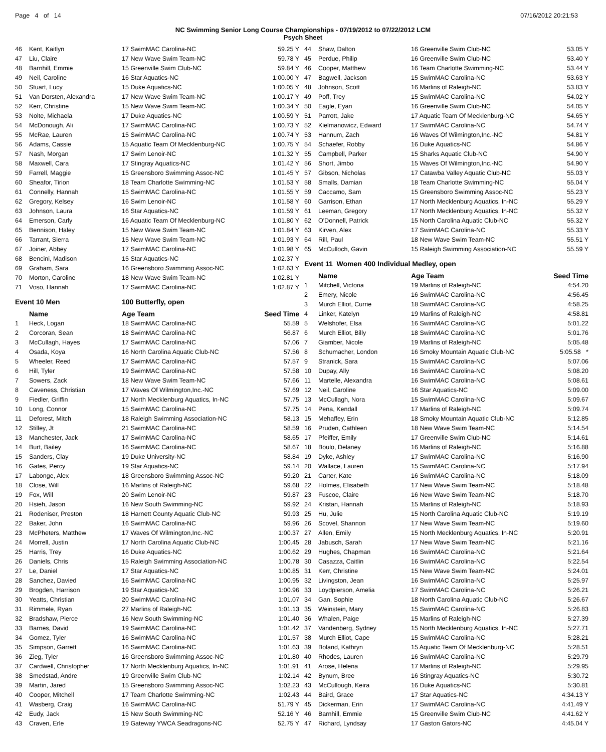Page 4 of 14 07/16/2012 20:21:53
NC Swimming Senior Long Course Championships - 07/19/2012 to 07/22/2012 LCM
Psych Sheet
| 46 | Kent, Kaitlyn | 17 SwimMAC Carolina-NC | 59.25 Y |
| 47 | Liu, Claire | 17 New Wave Swim Team-NC | 59.78 Y |
| 48 | Barnhill, Emmie | 15 Greenville Swim Club-NC | 59.84 Y |
| 49 | Neil, Caroline | 16 Star Aquatics-NC | 1:00.00 Y |
| 50 | Stuart, Lucy | 15 Duke Aquatics-NC | 1:00.05 Y |
| 51 | Van Dorsten, Alexandra | 17 New Wave Swim Team-NC | 1:00.17 Y |
| 52 | Kerr, Christine | 15 New Wave Swim Team-NC | 1:00.34 Y |
| 53 | Nolte, Michaela | 17 Duke Aquatics-NC | 1:00.59 Y |
| 54 | McDonough, Ali | 17 SwimMAC Carolina-NC | 1:00.73 Y |
| 55 | McRae, Lauren | 15 SwimMAC Carolina-NC | 1:00.74 Y |
| 56 | Adams, Cassie | 15 Aquatic Team Of Mecklenburg-NC | 1:00.75 Y |
| 57 | Nash, Morgan | 17 Swim Lenoir-NC | 1:01.32 Y |
| 58 | Maxwell, Cara | 17 Stingray Aquatics-NC | 1:01.42 Y |
| 59 | Farrell, Maggie | 15 Greensboro Swimming Assoc-NC | 1:01.45 Y |
| 60 | Sheafor, Tirion | 18 Team Charlotte Swimming-NC | 1:01.53 Y |
| 61 | Connelly, Hannah | 15 SwimMAC Carolina-NC | 1:01.55 Y |
| 62 | Gregory, Kelsey | 16 Swim Lenoir-NC | 1:01.58 Y |
| 63 | Johnson, Laura | 16 Star Aquatics-NC | 1:01.59 Y |
| 64 | Emerson, Carly | 16 Aquatic Team Of Mecklenburg-NC | 1:01.80 Y |
| 65 | Bennison, Haley | 15 New Wave Swim Team-NC | 1:01.84 Y |
| 66 | Tarrant, Sierra | 15 New Wave Swim Team-NC | 1:01.93 Y |
| 67 | Joiner, Abbey | 17 SwimMAC Carolina-NC | 1:01.98 Y |
| 68 | Bencini, Madison | 15 Star Aquatics-NC | 1:02.37 Y |
| 69 | Graham, Sara | 16 Greensboro Swimming Assoc-NC | 1:02.63 Y |
| 70 | Morton, Caroline | 18 New Wave Swim Team-NC | 1:02.81 Y |
| 71 | Voso, Hannah | 17 SwimMAC Carolina-NC | 1:02.87 Y |
| Event 10 Men | | 100 Butterfly, open | |
| | Name | Age Team | Seed Time |
| 1 | Heck, Logan | 18 SwimMAC Carolina-NC | 55.59 |
| 2 | Corcoran, Sean | 18 SwimMAC Carolina-NC | 56.87 |
| 3 | McCullagh, Hayes | 17 SwimMAC Carolina-NC | 57.06 |
| 4 | Osada, Koya | 16 North Carolina Aquatic Club-NC | 57.56 |
| 5 | Wheeler, Reed | 17 SwimMAC Carolina-NC | 57.57 |
| 6 | Hill, Tyler | 19 SwimMAC Carolina-NC | 57.58 |
| 7 | Sowers, Zack | 18 New Wave Swim Team-NC | 57.66 |
| 8 | Caveness, Christian | 17 Waves Of Wilmington,Inc.-NC | 57.69 |
| 9 | Fiedler, Griffin | 17 North Mecklenburg Aquatics, In-NC | 57.75 |
| 10 | Long, Connor | 15 SwimMAC Carolina-NC | 57.75 |
| 11 | Deforest, Mitch | 18 Raleigh Swimming Association-NC | 58.13 |
| 12 | Stilley, Jt | 21 SwimMAC Carolina-NC | 58.59 |
| 13 | Manchester, Jack | 17 SwimMAC Carolina-NC | 58.65 |
| 14 | Burt, Bailey | 16 SwimMAC Carolina-NC | 58.67 |
| 15 | Sanders, Clay | 19 Duke University-NC | 58.84 |
| 16 | Gates, Percy | 19 Star Aquatics-NC | 59.14 |
| 17 | Labonge, Alex | 18 Greensboro Swimming Assoc-NC | 59.20 |
| 18 | Close, Will | 16 Marlins of Raleigh-NC | 59.68 |
| 19 | Fox, Will | 20 Swim Lenoir-NC | 59.87 |
| 20 | Hsieh, Jason | 16 New South Swimming-NC | 59.92 |
| 21 | Rodeniser, Preston | 18 Harnett County Aquatic Club-NC | 59.93 |
| 22 | Baker, John | 16 SwimMAC Carolina-NC | 59.96 |
| 23 | McPheters, Matthew | 17 Waves Of Wilmington,Inc.-NC | 1:00.37 |
| 24 | Morrell, Justin | 17 North Carolina Aquatic Club-NC | 1:00.45 |
| 25 | Harris, Trey | 16 Duke Aquatics-NC | 1:00.62 |
| 26 | Daniels, Chris | 15 Raleigh Swimming Association-NC | 1:00.78 |
| 27 | Le, Daniel | 17 Star Aquatics-NC | 1:00.85 |
| 28 | Sanchez, Davied | 16 SwimMAC Carolina-NC | 1:00.95 |
| 29 | Brogden, Harrison | 19 Star Aquatics-NC | 1:00.96 |
| 30 | Yeatts, Christian | 20 SwimMAC Carolina-NC | 1:01.07 |
| 31 | Rimmele, Ryan | 27 Marlins of Raleigh-NC | 1:01.13 |
| 32 | Bradshaw, Pierce | 16 New South Swimming-NC | 1:01.40 |
| 33 | Barnes, David | 19 SwimMAC Carolina-NC | 1:01.42 |
| 34 | Gomez, Tyler | 16 SwimMAC Carolina-NC | 1:01.57 |
| 35 | Simpson, Garrett | 16 SwimMAC Carolina-NC | 1:01.63 |
| 36 | Zieg, Tyler | 16 Greensboro Swimming Assoc-NC | 1:01.80 |
| 37 | Cardwell, Christopher | 17 North Mecklenburg Aquatics, In-NC | 1:01.91 |
| 38 | Smedstad, Andre | 19 Greenville Swim Club-NC | 1:02.14 |
| 39 | Martin, Jared | 15 Greensboro Swimming Assoc-NC | 1:02.23 |
| 40 | Cooper, Mitchell | 17 Team Charlotte Swimming-NC | 1:02.43 |
| 41 | Wasberg, Craig | 16 SwimMAC Carolina-NC | 51.79 Y |
| 42 | Eudy, Jack | 15 New South Swimming-NC | 52.16 Y |
| 43 | Craven, Erle | 19 Gateway YWCA Seadragons-NC | 52.75 Y |
| 44 | Shaw, Dalton | 16 Greenville Swim Club-NC | 53.05 Y |
| 45 | Perdue, Philip | 16 Greenville Swim Club-NC | 53.40 Y |
| 46 | Cooper, Matthew | 16 Team Charlotte Swimming-NC | 53.44 Y |
| 47 | Bagwell, Jackson | 15 SwimMAC Carolina-NC | 53.63 Y |
| 48 | Johnson, Scott | 16 Marlins of Raleigh-NC | 53.83 Y |
| 49 | Poff, Trey | 15 SwimMAC Carolina-NC | 54.02 Y |
| 50 | Eagle, Eyan | 16 Greenville Swim Club-NC | 54.05 Y |
| 51 | Parrott, Jake | 17 Aquatic Team Of Mecklenburg-NC | 54.65 Y |
| 52 | Kielmanowicz, Edward | 17 SwimMAC Carolina-NC | 54.74 Y |
| 53 | Hannum, Zach | 16 Waves Of Wilmington,Inc.-NC | 54.81 Y |
| 54 | Schaefer, Robby | 16 Duke Aquatics-NC | 54.86 Y |
| 55 | Campbell, Parker | 15 Sharks Aquatic Club-NC | 54.90 Y |
| 56 | Short, Jimbo | 15 Waves Of Wilmington,Inc.-NC | 54.90 Y |
| 57 | Gibson, Nicholas | 17 Catawba Valley Aquatic Club-NC | 55.03 Y |
| 58 | Smalls, Damian | 18 Team Charlotte Swimming-NC | 55.04 Y |
| 59 | Caccamo, Sam | 15 Greensboro Swimming Assoc-NC | 55.23 Y |
| 60 | Garrison, Ethan | 17 North Mecklenburg Aquatics, In-NC | 55.29 Y |
| 61 | Leeman, Gregory | 17 North Mecklenburg Aquatics, In-NC | 55.32 Y |
| 62 | O'Donnell, Patrick | 15 North Carolina Aquatic Club-NC | 55.32 Y |
| 63 | Kirven, Alex | 17 SwimMAC Carolina-NC | 55.33 Y |
| 64 | Rill, Paul | 18 New Wave Swim Team-NC | 55.51 Y |
| 65 | McCulloch, Gavin | 15 Raleigh Swimming Association-NC | 55.59 Y |
| Event 11 Women 400 Individual Medley, open | | | |
| | Name | Age Team | Seed Time |
| 1 | Mitchell, Victoria | 19 Marlins of Raleigh-NC | 4:54.20 |
| 2 | Emery, Nicole | 16 SwimMAC Carolina-NC | 4:56.45 |
| 3 | Murch Elliot, Currie | 18 SwimMAC Carolina-NC | 4:58.25 |
| 4 | Linker, Katelyn | 19 Marlins of Raleigh-NC | 4:58.81 |
| 5 | Welshofer, Elsa | 16 SwimMAC Carolina-NC | 5:01.22 |
| 6 | Murch Elliot, Billy | 18 SwimMAC Carolina-NC | 5:01.76 |
| 7 | Giamber, Nicole | 19 Marlins of Raleigh-NC | 5:05.48 |
| 8 | Schumacher, London | 16 Smoky Mountain Aquatic Club-NC | 5:05.58 * |
| 9 | Stranick, Sara | 15 SwimMAC Carolina-NC | 5:07.06 |
| 10 | Dupay, Ally | 16 SwimMAC Carolina-NC | 5:08.20 |
| 11 | Martelle, Alexandra | 16 SwimMAC Carolina-NC | 5:08.61 |
| 12 | Neil, Caroline | 16 Star Aquatics-NC | 5:09.00 |
| 13 | McCullagh, Nora | 15 SwimMAC Carolina-NC | 5:09.67 |
| 14 | Pena, Kendall | 17 Marlins of Raleigh-NC | 5:09.74 |
| 15 | Mehaffey, Erin | 18 Smoky Mountain Aquatic Club-NC | 5:12.85 |
| 16 | Pruden, Cathleen | 18 New Wave Swim Team-NC | 5:14.54 |
| 17 | Pfeiffer, Emily | 17 Greenville Swim Club-NC | 5:14.61 |
| 18 | Boulo, Delaney | 16 Marlins of Raleigh-NC | 5:16.88 |
| 19 | Dyke, Ashley | 17 SwimMAC Carolina-NC | 5:16.90 |
| 20 | Wallace, Lauren | 15 SwimMAC Carolina-NC | 5:17.94 |
| 21 | Carter, Kate | 16 SwimMAC Carolina-NC | 5:18.09 |
| 22 | Holmes, Elisabeth | 17 New Wave Swim Team-NC | 5:18.48 |
| 23 | Fuscoe, Claire | 16 New Wave Swim Team-NC | 5:18.70 |
| 24 | Kristan, Hannah | 15 Marlins of Raleigh-NC | 5:18.93 |
| 25 | Hu, Julie | 15 North Carolina Aquatic Club-NC | 5:19.19 |
| 26 | Scovel, Shannon | 17 New Wave Swim Team-NC | 5:19.60 |
| 27 | Allen, Emily | 15 North Mecklenburg Aquatics, In-NC | 5:20.91 |
| 28 | Jabusch, Sarah | 17 New Wave Swim Team-NC | 5:21.16 |
| 29 | Hughes, Chapman | 16 SwimMAC Carolina-NC | 5:21.64 |
| 30 | Casazza, Caitlin | 16 SwimMAC Carolina-NC | 5:22.54 |
| 31 | Kerr, Christine | 15 New Wave Swim Team-NC | 5:24.01 |
| 32 | Livingston, Jean | 16 SwimMAC Carolina-NC | 5:25.97 |
| 33 | Loydpierson, Amelia | 17 SwimMAC Carolina-NC | 5:26.21 |
| 34 | Gan, Sophie | 18 North Carolina Aquatic Club-NC | 5:26.67 |
| 35 | Weinstein, Mary | 15 SwimMAC Carolina-NC | 5:26.83 |
| 36 | Whalen, Paige | 15 Marlins of Raleigh-NC | 5:27.39 |
| 37 | Vandenberg, Sydney | 15 North Mecklenburg Aquatics, In-NC | 5:27.71 |
| 38 | Murch Elliot, Cape | 15 SwimMAC Carolina-NC | 5:28.21 |
| 39 | Boland, Kathryn | 15 Aquatic Team Of Mecklenburg-NC | 5:28.51 |
| 40 | Rhodes, Lauren | 16 SwimMAC Carolina-NC | 5:29.79 |
| 41 | Arose, Helena | 17 Marlins of Raleigh-NC | 5:29.95 |
| 42 | Bynum, Bree | 16 Stingray Aquatics-NC | 5:30.72 |
| 43 | McCullough, Keira | 16 Duke Aquatics-NC | 5:30.81 |
| 44 | Baird, Grace | 17 Star Aquatics-NC | 4:34.13 Y |
| 45 | Dickerman, Erin | 17 SwimMAC Carolina-NC | 4:41.49 Y |
| 46 | Barnhill, Emmie | 15 Greenville Swim Club-NC | 4:41.62 Y |
| 47 | Richard, Lyndsay | 17 Gaston Gators-NC | 4:45.04 Y |